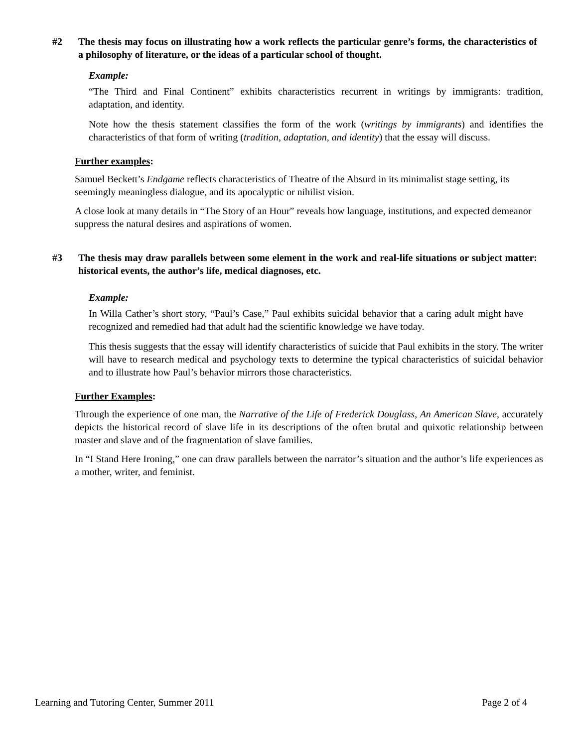#2 The thesis may focus on illustrating how a work reflects the particular genre’s forms, the characteristics of a philosophy of literature, or the ideas of a particular school of thought.
Example:
“The Third and Final Continent” exhibits characteristics recurrent in writings by immigrants: tradition, adaptation, and identity.
Note how the thesis statement classifies the form of the work (writings by immigrants) and identifies the characteristics of that form of writing (tradition, adaptation, and identity) that the essay will discuss.
Further examples:
Samuel Beckett’s Endgame reflects characteristics of Theatre of the Absurd in its minimalist stage setting, its seemingly meaningless dialogue, and its apocalyptic or nihilist vision.
A close look at many details in “The Story of an Hour” reveals how language, institutions, and expected demeanor suppress the natural desires and aspirations of women.
#3 The thesis may draw parallels between some element in the work and real-life situations or subject matter: historical events, the author’s life, medical diagnoses, etc.
Example:
In Willa Cather’s short story, “Paul’s Case,” Paul exhibits suicidal behavior that a caring adult might have recognized and remedied had that adult had the scientific knowledge we have today.
This thesis suggests that the essay will identify characteristics of suicide that Paul exhibits in the story. The writer will have to research medical and psychology texts to determine the typical characteristics of suicidal behavior and to illustrate how Paul’s behavior mirrors those characteristics.
Further Examples:
Through the experience of one man, the Narrative of the Life of Frederick Douglass, An American Slave, accurately depicts the historical record of slave life in its descriptions of the often brutal and quixotic relationship between master and slave and of the fragmentation of slave families.
In “I Stand Here Ironing,” one can draw parallels between the narrator’s situation and the author’s life experiences as a mother, writer, and feminist.
Learning and Tutoring Center, Summer 2011 Page 2 of 4